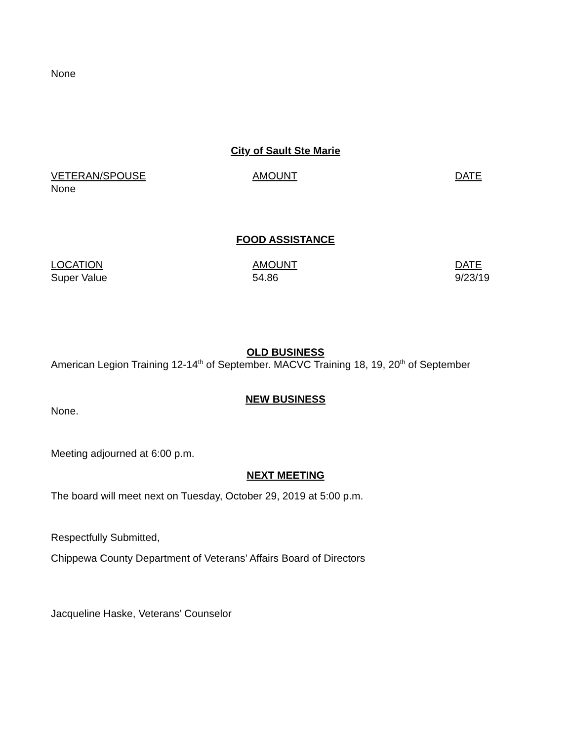None
City of Sault Ste Marie
| VETERAN/SPOUSE | AMOUNT | DATE |
| None | | |
FOOD ASSISTANCE
| LOCATION | AMOUNT | DATE |
| Super Value | 54.86 | 9/23/19 |
OLD BUSINESS
American Legion Training 12-14<sup>th</sup> of September. MACVC Training 18, 19, 20<sup>th</sup> of September
NEW BUSINESS
None.
Meeting adjourned at 6:00 p.m.
NEXT MEETING
The board will meet next on Tuesday, October 29, 2019 at 5:00 p.m.
Respectfully Submitted,
Chippewa County Department of Veterans’ Affairs Board of Directors
Jacqueline Haske, Veterans’ Counselor